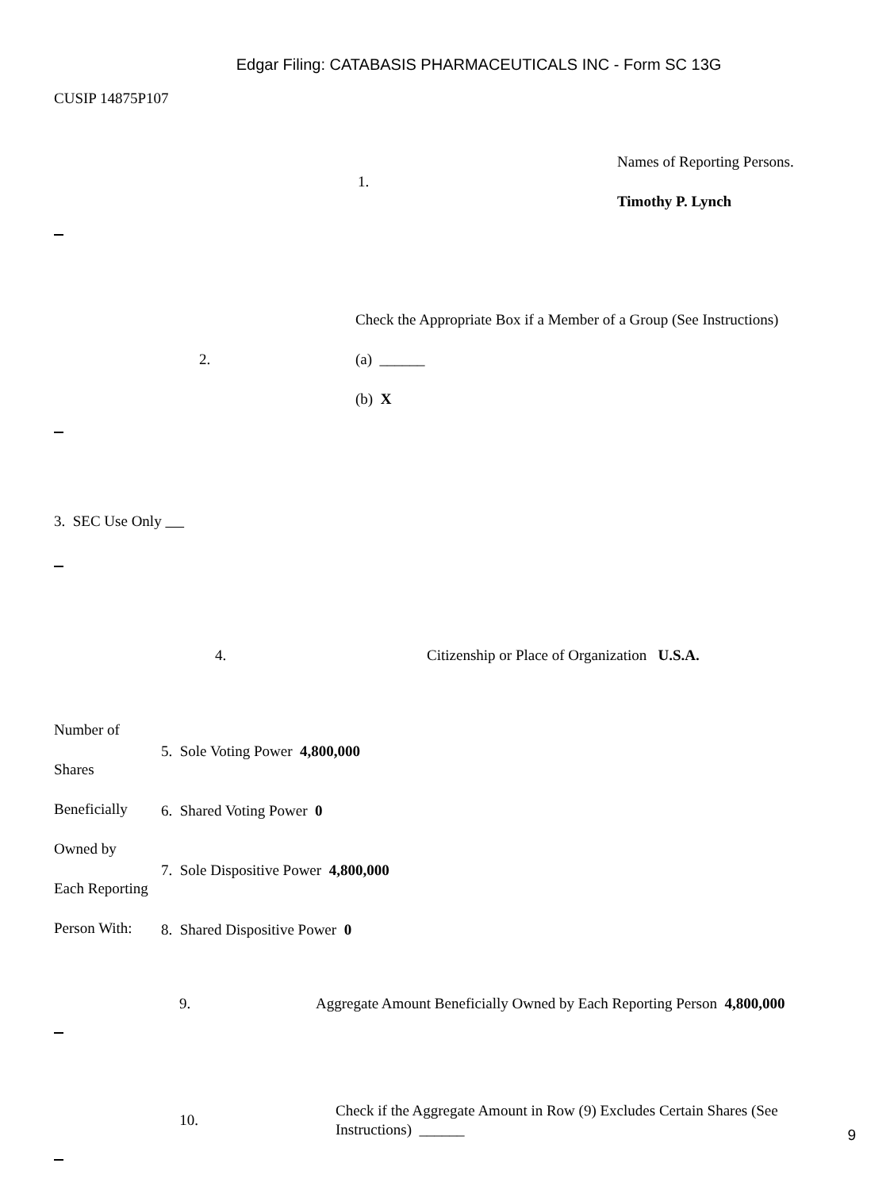Edgar Filing: CATABASIS PHARMACEUTICALS INC - Form SC 13G
CUSIP 14875P107
| 1. | Names of Reporting Persons. Timothy P. Lynch |
| 2. | Check the Appropriate Box if a Member of a Group (See Instructions) (a) ______ (b) X |
3. SEC Use Only
| 4. | Citizenship or Place of Organization U.S.A. |
| Number of Shares Beneficially Owned by Each Reporting Person With: | 5. Sole Voting Power 4,800,000 6. Shared Voting Power 0 7. Sole Dispositive Power 4,800,000 8. Shared Dispositive Power 0 |
| 9. | Aggregate Amount Beneficially Owned by Each Reporting Person 4,800,000 |
| 10. | Check if the Aggregate Amount in Row (9) Excludes Certain Shares (See Instructions) ______ |
9